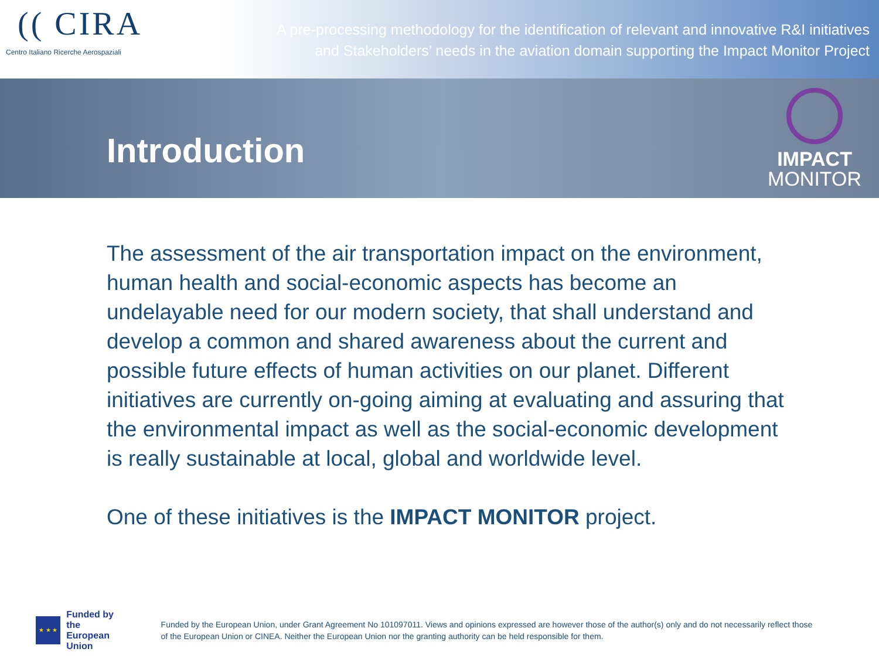(( CIRA
Centro Italiano Ricerche Aerospaziali
A pre-processing methodology for the identification of relevant and innovative R&I initiatives
and Stakeholders’ needs in the aviation domain supporting the Impact Monitor Project
Introduction
IMPACT
MONITOR
The assessment of the air transportation impact on the environment, human health and social-economic aspects has become an undelayable need for our modern society, that shall understand and develop a common and shared awareness about the current and possible future effects of human activities on our planet. Different initiatives are currently on-going aiming at evaluating and assuring that the environmental impact as well as the social-economic development is really sustainable at local, global and worldwide level.
One of these initiatives is the IMPACT MONITOR project.
★ ★ ★
Funded by
the European Union
Funded by the European Union, under Grant Agreement No 101097011. Views and opinions expressed are however those of the author(s) only and do not necessarily reflect those of the European Union or CINEA. Neither the European Union nor the granting authority can be held responsible for them.